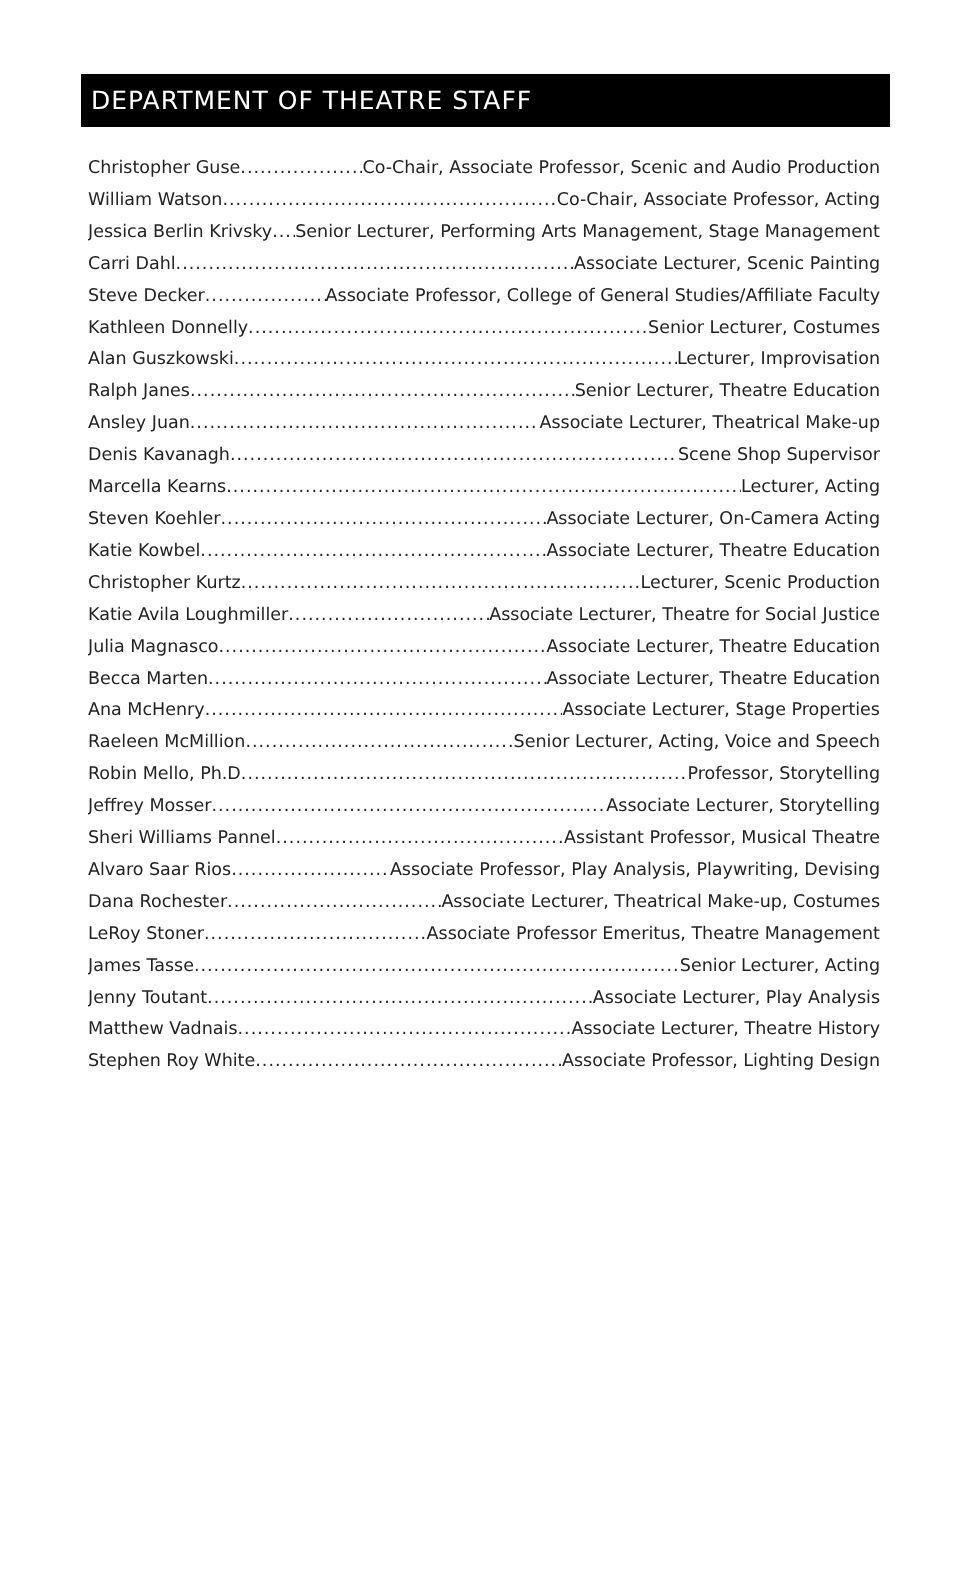DEPARTMENT OF THEATRE STAFF
Christopher Guse Co-Chair, Associate Professor, Scenic and Audio Production
William Watson Co-Chair, Associate Professor, Acting
Jessica Berlin Krivsky Senior Lecturer, Performing Arts Management, Stage Management
Carri Dahl Associate Lecturer, Scenic Painting
Steve Decker Associate Professor, College of General Studies/Affiliate Faculty
Kathleen Donnelly Senior Lecturer, Costumes
Alan Guszkowski Lecturer, Improvisation
Ralph Janes Senior Lecturer, Theatre Education
Ansley Juan Associate Lecturer, Theatrical Make-up
Denis Kavanagh Scene Shop Supervisor
Marcella Kearns Lecturer, Acting
Steven Koehler Associate Lecturer, On-Camera Acting
Katie Kowbel Associate Lecturer, Theatre Education
Christopher Kurtz Lecturer, Scenic Production
Katie Avila Loughmiller Associate Lecturer, Theatre for Social Justice
Julia Magnasco Associate Lecturer, Theatre Education
Becca Marten Associate Lecturer, Theatre Education
Ana McHenry Associate Lecturer, Stage Properties
Raeleen McMillion Senior Lecturer, Acting, Voice and Speech
Robin Mello, Ph.D Professor, Storytelling
Jeffrey Mosser Associate Lecturer, Storytelling
Sheri Williams Pannel Assistant Professor, Musical Theatre
Alvaro Saar Rios Associate Professor, Play Analysis, Playwriting, Devising
Dana Rochester Associate Lecturer, Theatrical Make-up, Costumes
LeRoy Stoner Associate Professor Emeritus, Theatre Management
James Tasse Senior Lecturer, Acting
Jenny Toutant Associate Lecturer, Play Analysis
Matthew Vadnais Associate Lecturer, Theatre History
Stephen Roy White Associate Professor, Lighting Design